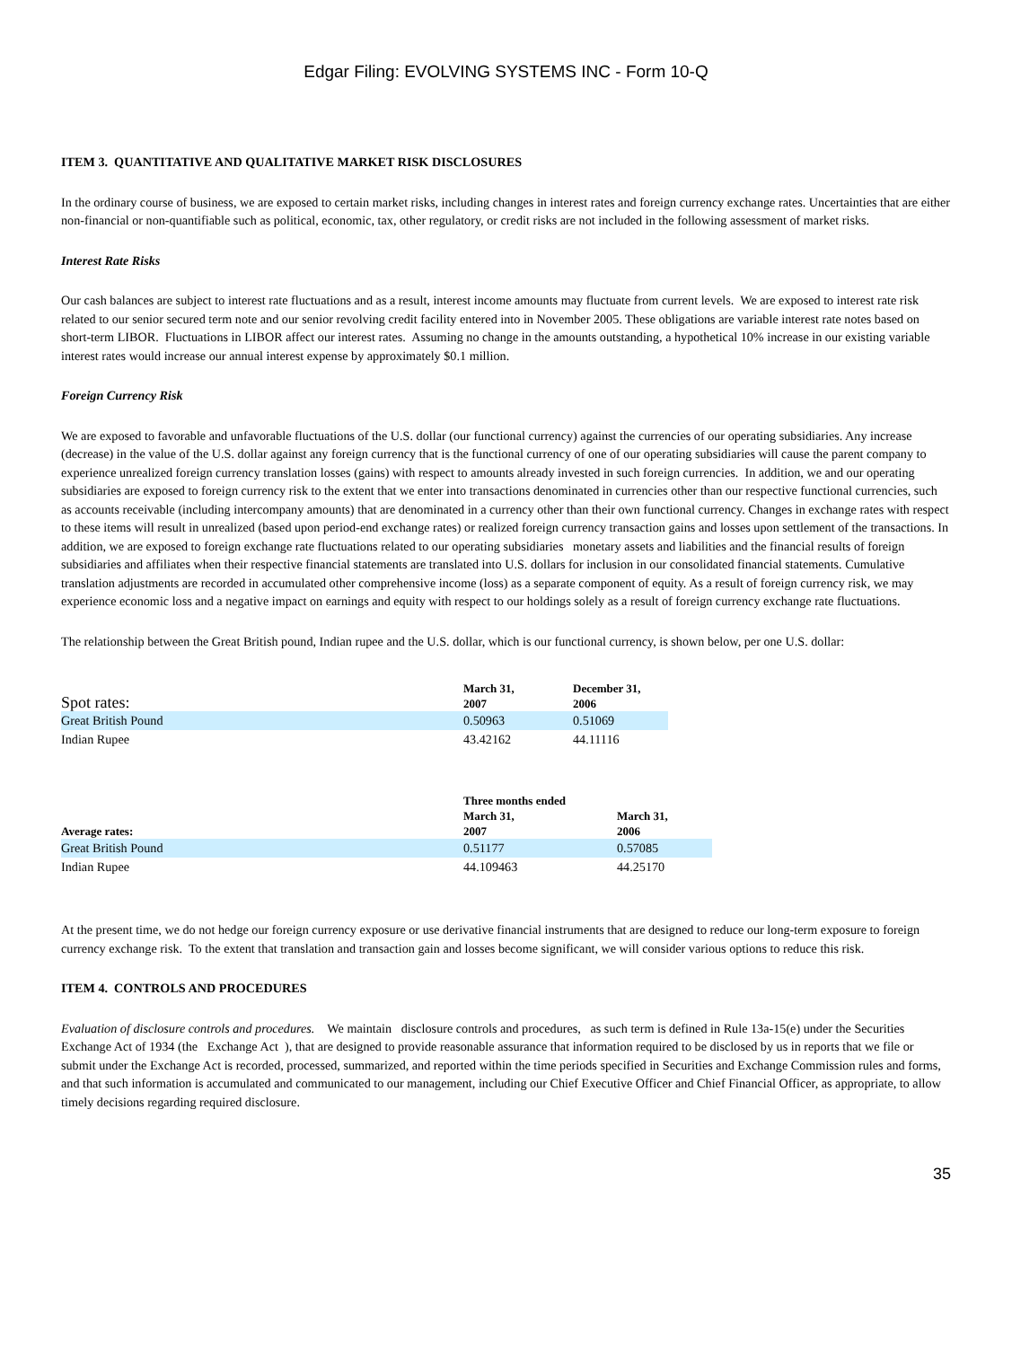Edgar Filing: EVOLVING SYSTEMS INC - Form 10-Q
ITEM 3. QUANTITATIVE AND QUALITATIVE MARKET RISK DISCLOSURES
In the ordinary course of business, we are exposed to certain market risks, including changes in interest rates and foreign currency exchange rates. Uncertainties that are either non-financial or non-quantifiable such as political, economic, tax, other regulatory, or credit risks are not included in the following assessment of market risks.
Interest Rate Risks
Our cash balances are subject to interest rate fluctuations and as a result, interest income amounts may fluctuate from current levels. We are exposed to interest rate risk related to our senior secured term note and our senior revolving credit facility entered into in November 2005. These obligations are variable interest rate notes based on short-term LIBOR. Fluctuations in LIBOR affect our interest rates. Assuming no change in the amounts outstanding, a hypothetical 10% increase in our existing variable interest rates would increase our annual interest expense by approximately $0.1 million.
Foreign Currency Risk
We are exposed to favorable and unfavorable fluctuations of the U.S. dollar (our functional currency) against the currencies of our operating subsidiaries. Any increase (decrease) in the value of the U.S. dollar against any foreign currency that is the functional currency of one of our operating subsidiaries will cause the parent company to experience unrealized foreign currency translation losses (gains) with respect to amounts already invested in such foreign currencies. In addition, we and our operating subsidiaries are exposed to foreign currency risk to the extent that we enter into transactions denominated in currencies other than our respective functional currencies, such as accounts receivable (including intercompany amounts) that are denominated in a currency other than their own functional currency. Changes in exchange rates with respect to these items will result in unrealized (based upon period-end exchange rates) or realized foreign currency transaction gains and losses upon settlement of the transactions. In addition, we are exposed to foreign exchange rate fluctuations related to our operating subsidiaries monetary assets and liabilities and the financial results of foreign subsidiaries and affiliates when their respective financial statements are translated into U.S. dollars for inclusion in our consolidated financial statements. Cumulative translation adjustments are recorded in accumulated other comprehensive income (loss) as a separate component of equity. As a result of foreign currency risk, we may experience economic loss and a negative impact on earnings and equity with respect to our holdings solely as a result of foreign currency exchange rate fluctuations.
The relationship between the Great British pound, Indian rupee and the U.S. dollar, which is our functional currency, is shown below, per one U.S. dollar:
| Spot rates: | March 31, 2007 | December 31, 2006 |
| Great British Pound | 0.50963 | 0.51069 |
| Indian Rupee | 43.42162 | 44.11116 |
| | Three months ended | |
| --- | --- | --- |
| Average rates: | March 31, 2007 | March 31, 2006 |
| Great British Pound | 0.51177 | 0.57085 |
| Indian Rupee | 44.109463 | 44.25170 |
At the present time, we do not hedge our foreign currency exposure or use derivative financial instruments that are designed to reduce our long-term exposure to foreign currency exchange risk. To the extent that translation and transaction gain and losses become significant, we will consider various options to reduce this risk.
ITEM 4. CONTROLS AND PROCEDURES
Evaluation of disclosure controls and procedures. We maintain disclosure controls and procedures, as such term is defined in Rule 13a-15(e) under the Securities Exchange Act of 1934 (the Exchange Act ), that are designed to provide reasonable assurance that information required to be disclosed by us in reports that we file or submit under the Exchange Act is recorded, processed, summarized, and reported within the time periods specified in Securities and Exchange Commission rules and forms, and that such information is accumulated and communicated to our management, including our Chief Executive Officer and Chief Financial Officer, as appropriate, to allow timely decisions regarding required disclosure.
35